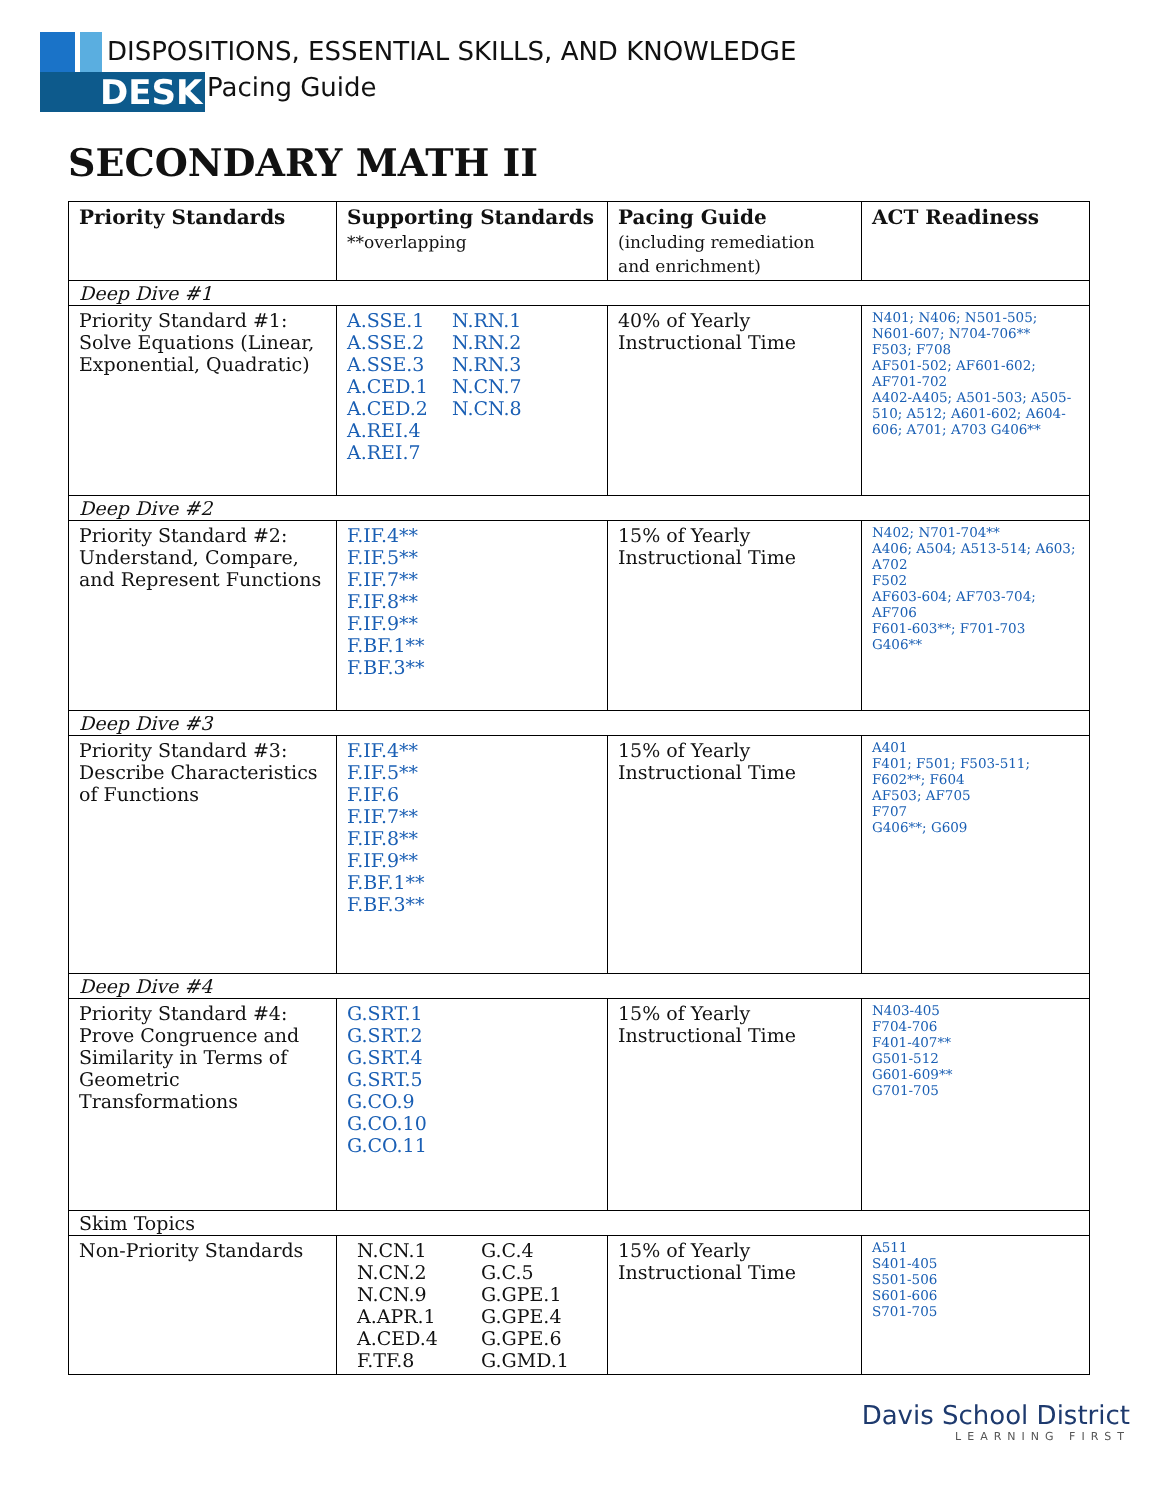DESK
DISPOSITIONS, ESSENTIAL SKILLS, AND KNOWLEDGE
Pacing Guide
SECONDARY MATH II
| Priority Standards | Supporting Standards **overlapping | Pacing Guide (including remediation and enrichment) | ACT Readiness |
| --- | --- | --- | --- |
| Deep Dive #1 | | | |
| Priority Standard #1: Solve Equations (Linear, Exponential, Quadratic) | A.SSE.1 N.RN.1 A.SSE.2 N.RN.2 A.SSE.3 N.RN.3 A.CED.1 N.CN.7 A.CED.2 N.CN.8 A.REI.4 A.REI.7 | 40% of Yearly Instructional Time | N401; N406; N501-505; N601-607; N704-706** F503; F708 AF501-502; AF601-602; AF701-702 A402-A405; A501-503; A505-510; A512; A601-602; A604-606; A701; A703 G406** |
| Deep Dive #2 | | | |
| Priority Standard #2: Understand, Compare, and Represent Functions | F.IF.4** F.IF.5** F.IF.7** F.IF.8** F.IF.9** F.BF.1** F.BF.3** | 15% of Yearly Instructional Time | N402; N701-704** A406; A504; A513-514; A603; A702 F502 AF603-604; AF703-704; AF706 F601-603**; F701-703 G406** |
| Deep Dive #3 | | | |
| Priority Standard #3: Describe Characteristics of Functions | F.IF.4** F.IF.5** F.IF.6 F.IF.7** F.IF.8** F.IF.9** F.BF.1** F.BF.3** | 15% of Yearly Instructional Time | A401 F401; F501; F503-511; F602**; F604 AF503; AF705 F707 G406**; G609 |
| Deep Dive #4 | | | |
| Priority Standard #4: Prove Congruence and Similarity in Terms of Geometric Transformations | G.SRT.1 G.SRT.2 G.SRT.4 G.SRT.5 G.CO.9 G.CO.10 G.CO.11 | 15% of Yearly Instructional Time | N403-405 F704-706 F401-407** G501-512 G601-609** G701-705 |
| Skim Topics | | | |
| Non-Priority Standards | N.CN.1 G.C.4 N.CN.2 G.C.5 N.CN.9 G.GPE.1 A.APR.1 G.GPE.4 A.CED.4 G.GPE.6 F.TF.8 G.GMD.1 | 15% of Yearly Instructional Time | A511 S401-405 S501-506 S601-606 S701-705 |
Davis School District
LEARNING FIRST